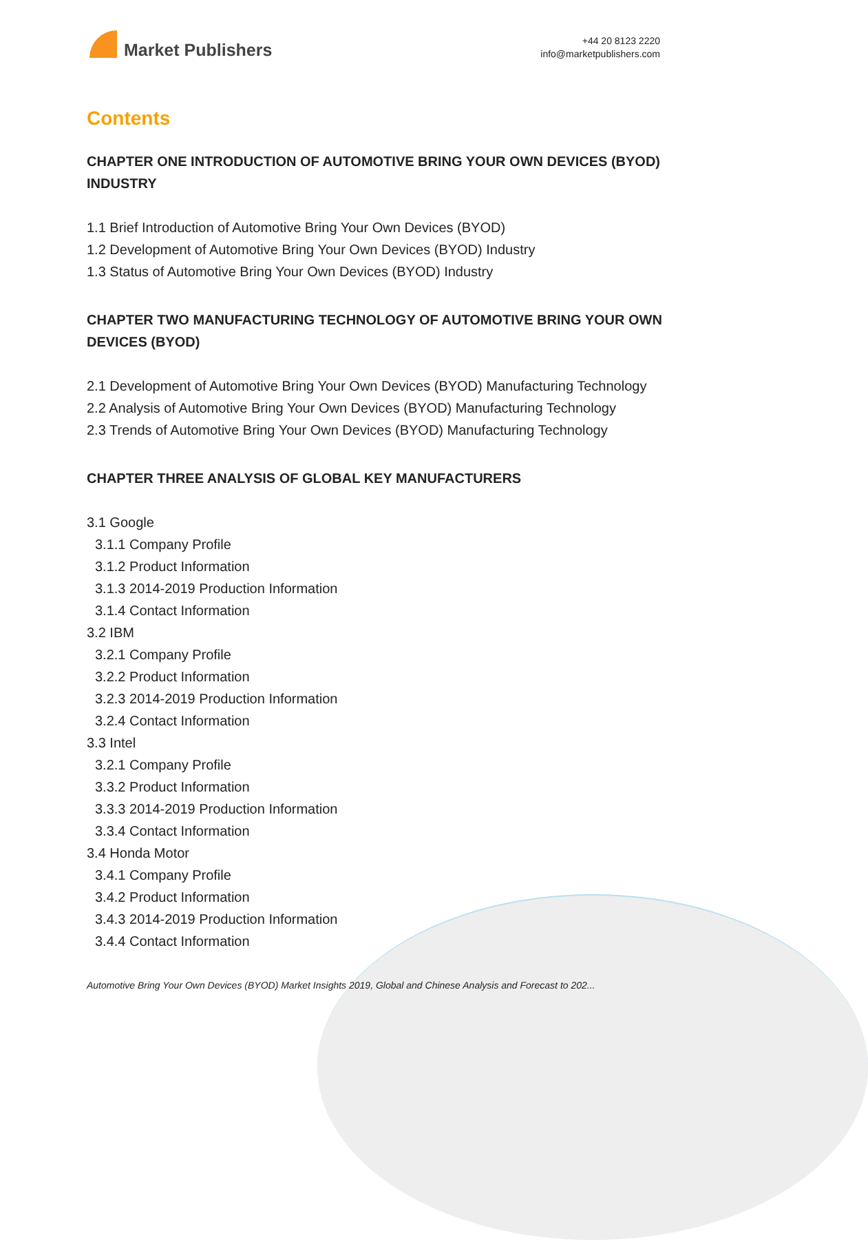Market Publishers
+44 20 8123 2220
info@marketpublishers.com
Contents
CHAPTER ONE INTRODUCTION OF AUTOMOTIVE BRING YOUR OWN DEVICES (BYOD) INDUSTRY
1.1 Brief Introduction of Automotive Bring Your Own Devices (BYOD)
1.2 Development of Automotive Bring Your Own Devices (BYOD) Industry
1.3 Status of Automotive Bring Your Own Devices (BYOD) Industry
CHAPTER TWO MANUFACTURING TECHNOLOGY OF AUTOMOTIVE BRING YOUR OWN DEVICES (BYOD)
2.1 Development of Automotive Bring Your Own Devices (BYOD) Manufacturing Technology
2.2 Analysis of Automotive Bring Your Own Devices (BYOD) Manufacturing Technology
2.3 Trends of Automotive Bring Your Own Devices (BYOD) Manufacturing Technology
CHAPTER THREE ANALYSIS OF GLOBAL KEY MANUFACTURERS
3.1 Google
3.1.1 Company Profile
3.1.2 Product Information
3.1.3 2014-2019 Production Information
3.1.4 Contact Information
3.2 IBM
3.2.1 Company Profile
3.2.2 Product Information
3.2.3 2014-2019 Production Information
3.2.4 Contact Information
3.3 Intel
3.2.1 Company Profile
3.3.2 Product Information
3.3.3 2014-2019 Production Information
3.3.4 Contact Information
3.4 Honda Motor
3.4.1 Company Profile
3.4.2 Product Information
3.4.3 2014-2019 Production Information
3.4.4 Contact Information
Automotive Bring Your Own Devices (BYOD) Market Insights 2019, Global and Chinese Analysis and Forecast to 202...